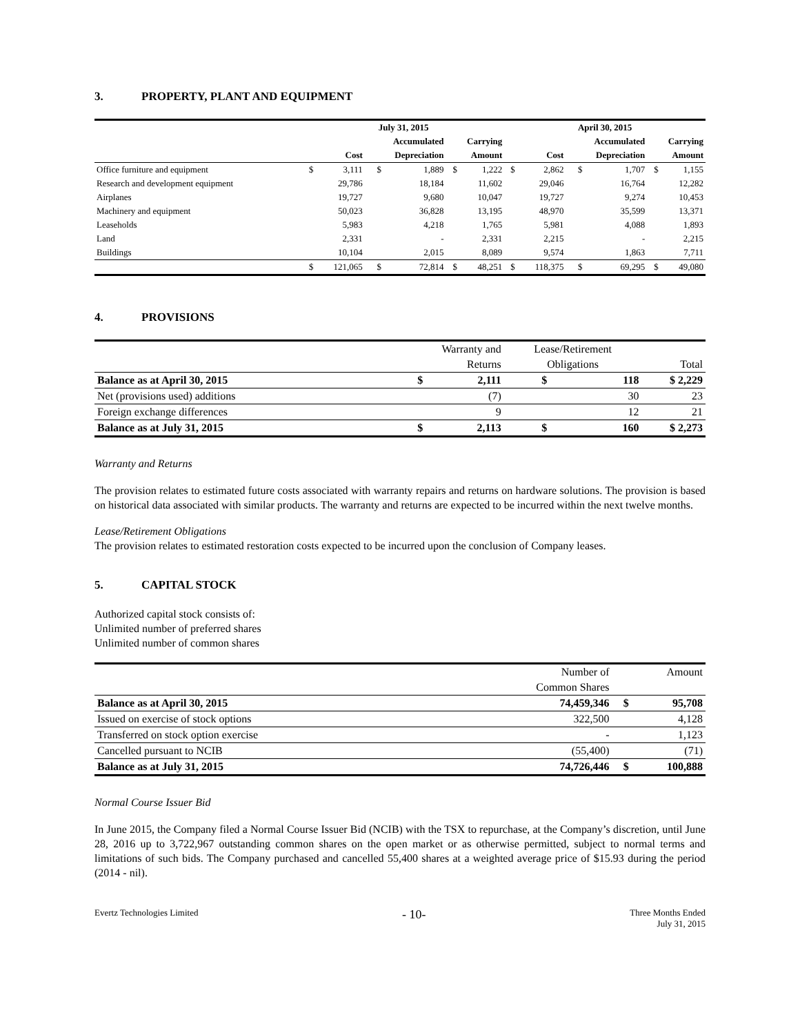3. PROPERTY, PLANT AND EQUIPMENT
| | July 31, 2015 | | | | | | April 30, 2015 | | | | | |
| --- | --- | --- | --- | --- | --- | --- | --- | --- | --- | --- | --- | --- |
| | | | Accumulated | | Carrying | | | | Accumulated | | Carrying | |
| | Cost | | Depreciation | | Amount | | Cost | | Depreciation | | Amount | |
| Office furniture and equipment | $ | 3,111 | $ | 1,889 | $ | 1,222 | $ | 2,862 | $ | 1,707 | $ | 1,155 |
| Research and development equipment | | 29,786 | | 18,184 | | 11,602 | | 29,046 | | 16,764 | | 12,282 |
| Airplanes | | 19,727 | | 9,680 | | 10,047 | | 19,727 | | 9,274 | | 10,453 |
| Machinery and equipment | | 50,023 | | 36,828 | | 13,195 | | 48,970 | | 35,599 | | 13,371 |
| Leaseholds | | 5,983 | | 4,218 | | 1,765 | | 5,981 | | 4,088 | | 1,893 |
| Land | | 2,331 | | - | | 2,331 | | 2,215 | | - | | 2,215 |
| Buildings | | 10,104 | | 2,015 | | 8,089 | | 9,574 | | 1,863 | | 7,711 |
| | $ | 121,065 | $ | 72,814 | $ | 48,251 | $ | 118,375 | $ | 69,295 | $ | 49,080 |
4. PROVISIONS
| | Warranty and | | Lease/Retirement | | |
| --- | --- | --- | --- | --- | --- |
| | Returns | | Obligations | | Total |
| Balance as at April 30, 2015 | $ | 2,111 | $ | 118 | $ 2,229 |
| Net (provisions used) additions | | (7) | | 30 | 23 |
| Foreign exchange differences | | 9 | | 12 | 21 |
| Balance as at July 31, 2015 | $ | 2,113 | $ | 160 | $ 2,273 |
Warranty and Returns
The provision relates to estimated future costs associated with warranty repairs and returns on hardware solutions. The provision is based on historical data associated with similar products. The warranty and returns are expected to be incurred within the next twelve months.
Lease/Retirement Obligations
The provision relates to estimated restoration costs expected to be incurred upon the conclusion of Company leases.
5. CAPITAL STOCK
Authorized capital stock consists of:
Unlimited number of preferred shares
Unlimited number of common shares
| | Number of | | Amount |
| --- | --- | --- | --- |
| | Common Shares | | |
| Balance as at April 30, 2015 | 74,459,346 | $ | 95,708 |
| Issued on exercise of stock options | 322,500 | | 4,128 |
| Transferred on stock option exercise | - | | 1,123 |
| Cancelled pursuant to NCIB | (55,400) | | (71) |
| Balance as at July 31, 2015 | 74,726,446 | $ | 100,888 |
Normal Course Issuer Bid
In June 2015, the Company filed a Normal Course Issuer Bid (NCIB) with the TSX to repurchase, at the Company’s discretion, until June 28, 2016 up to 3,722,967 outstanding common shares on the open market or as otherwise permitted, subject to normal terms and limitations of such bids. The Company purchased and cancelled 55,400 shares at a weighted average price of $15.93 during the period (2014 - nil).
Evertz Technologies Limited
- 10-
Three Months Ended
July 31, 2015